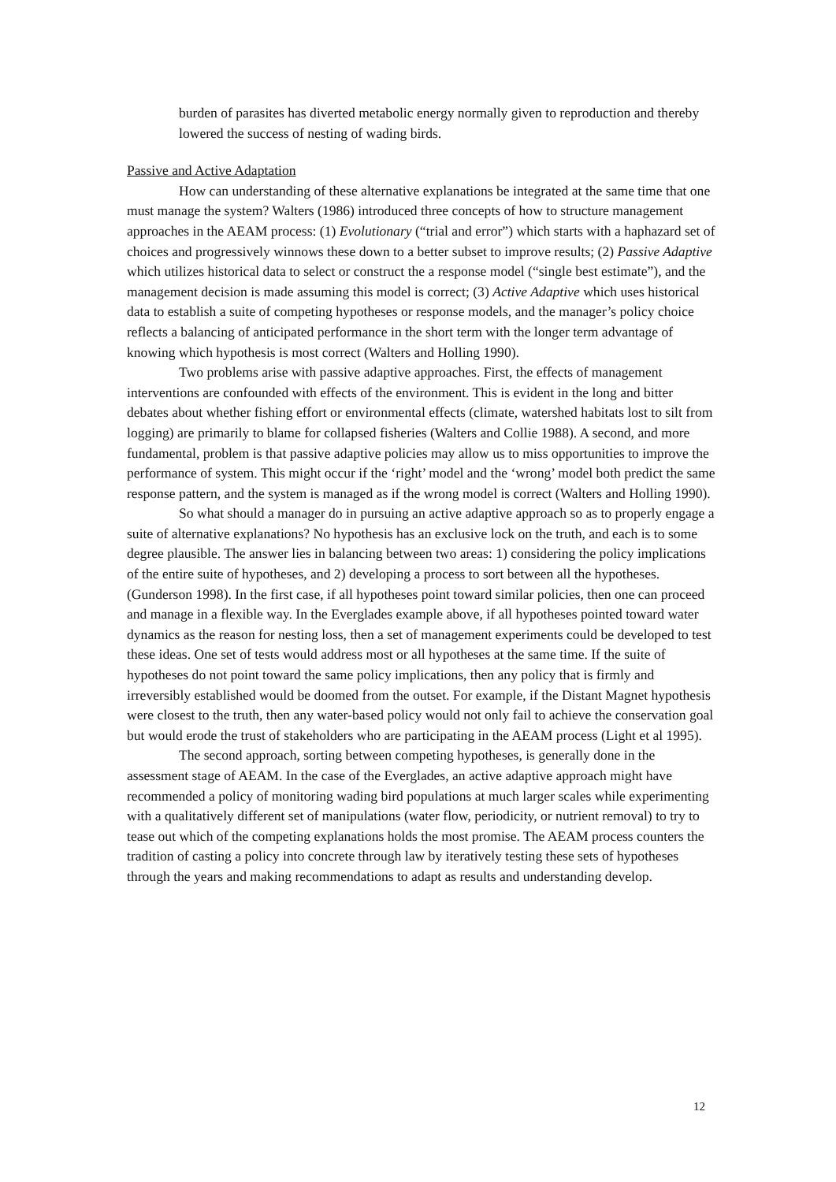burden of parasites has diverted metabolic energy normally given to reproduction and thereby lowered the success of nesting of wading birds.
Passive and Active Adaptation
How can understanding of these alternative explanations be integrated at the same time that one must manage the system? Walters (1986) introduced three concepts of how to structure management approaches in the AEAM process: (1) Evolutionary (“trial and error”) which starts with a haphazard set of choices and progressively winnows these down to a better subset to improve results; (2) Passive Adaptive which utilizes historical data to select or construct the a response model (“single best estimate”), and the management decision is made assuming this model is correct; (3) Active Adaptive which uses historical data to establish a suite of competing hypotheses or response models, and the manager’s policy choice reflects a balancing of anticipated performance in the short term with the longer term advantage of knowing which hypothesis is most correct (Walters and Holling 1990).
Two problems arise with passive adaptive approaches. First, the effects of management interventions are confounded with effects of the environment. This is evident in the long and bitter debates about whether fishing effort or environmental effects (climate, watershed habitats lost to silt from logging) are primarily to blame for collapsed fisheries (Walters and Collie 1988). A second, and more fundamental, problem is that passive adaptive policies may allow us to miss opportunities to improve the performance of system. This might occur if the ‘right’ model and the ‘wrong’ model both predict the same response pattern, and the system is managed as if the wrong model is correct (Walters and Holling 1990).
So what should a manager do in pursuing an active adaptive approach so as to properly engage a suite of alternative explanations? No hypothesis has an exclusive lock on the truth, and each is to some degree plausible. The answer lies in balancing between two areas: 1) considering the policy implications of the entire suite of hypotheses, and 2) developing a process to sort between all the hypotheses. (Gunderson 1998). In the first case, if all hypotheses point toward similar policies, then one can proceed and manage in a flexible way. In the Everglades example above, if all hypotheses pointed toward water dynamics as the reason for nesting loss, then a set of management experiments could be developed to test these ideas. One set of tests would address most or all hypotheses at the same time. If the suite of hypotheses do not point toward the same policy implications, then any policy that is firmly and irreversibly established would be doomed from the outset. For example, if the Distant Magnet hypothesis were closest to the truth, then any water-based policy would not only fail to achieve the conservation goal but would erode the trust of stakeholders who are participating in the AEAM process (Light et al 1995).
The second approach, sorting between competing hypotheses, is generally done in the assessment stage of AEAM. In the case of the Everglades, an active adaptive approach might have recommended a policy of monitoring wading bird populations at much larger scales while experimenting with a qualitatively different set of manipulations (water flow, periodicity, or nutrient removal) to try to tease out which of the competing explanations holds the most promise. The AEAM process counters the tradition of casting a policy into concrete through law by iteratively testing these sets of hypotheses through the years and making recommendations to adapt as results and understanding develop.
12